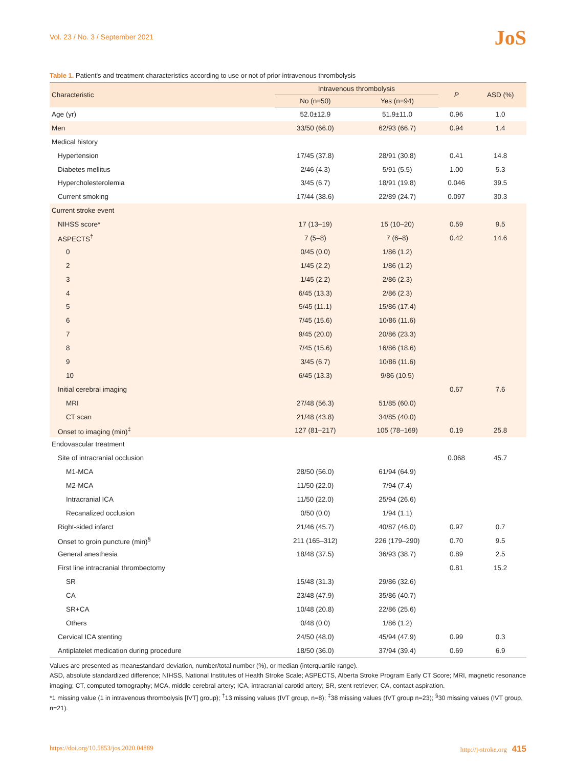Vol. 23 / No. 3 / September 2021
JoS
Table 1. Patient's and treatment characteristics according to use or not of prior intravenous thrombolysis
| Characteristic | Intravenous thrombolysis | | P | ASD (%) |
| --- | --- | --- | --- | --- |
| | No (n=50) | Yes (n=94) | | |
| Age (yr) | 52.0±12.9 | 51.9±11.0 | 0.96 | 1.0 |
| Men | 33/50 (66.0) | 62/93 (66.7) | 0.94 | 1.4 |
| Medical history | | | | |
| Hypertension | 17/45 (37.8) | 28/91 (30.8) | 0.41 | 14.8 |
| Diabetes mellitus | 2/46 (4.3) | 5/91 (5.5) | 1.00 | 5.3 |
| Hypercholesterolemia | 3/45 (6.7) | 18/91 (19.8) | 0.046 | 39.5 |
| Current smoking | 17/44 (38.6) | 22/89 (24.7) | 0.097 | 30.3 |
| Current stroke event | | | | |
| NIHSS score* | 17 (13–19) | 15 (10–20) | 0.59 | 9.5 |
| ASPECTS<sup>†</sup> | 7 (5–8) | 7 (6–8) | 0.42 | 14.6 |
| 0 | 0/45 (0.0) | 1/86 (1.2) | | |
| 2 | 1/45 (2.2) | 1/86 (1.2) | | |
| 3 | 1/45 (2.2) | 2/86 (2.3) | | |
| 4 | 6/45 (13.3) | 2/86 (2.3) | | |
| 5 | 5/45 (11.1) | 15/86 (17.4) | | |
| 6 | 7/45 (15.6) | 10/86 (11.6) | | |
| 7 | 9/45 (20.0) | 20/86 (23.3) | | |
| 8 | 7/45 (15.6) | 16/86 (18.6) | | |
| 9 | 3/45 (6.7) | 10/86 (11.6) | | |
| 10 | 6/45 (13.3) | 9/86 (10.5) | | |
| Initial cerebral imaging | | | 0.67 | 7.6 |
| MRI | 27/48 (56.3) | 51/85 (60.0) | | |
| CT scan | 21/48 (43.8) | 34/85 (40.0) | | |
| Onset to imaging (min)<sup>‡</sup> | 127 (81–217) | 105 (78–169) | 0.19 | 25.8 |
| Endovascular treatment | | | | |
| Site of intracranial occlusion | | | 0.068 | 45.7 |
| M1-MCA | 28/50 (56.0) | 61/94 (64.9) | | |
| M2-MCA | 11/50 (22.0) | 7/94 (7.4) | | |
| Intracranial ICA | 11/50 (22.0) | 25/94 (26.6) | | |
| Recanalized occlusion | 0/50 (0.0) | 1/94 (1.1) | | |
| Right-sided infarct | 21/46 (45.7) | 40/87 (46.0) | 0.97 | 0.7 |
| Onset to groin puncture (min)<sup>§</sup> | 211 (165–312) | 226 (179–290) | 0.70 | 9.5 |
| General anesthesia | 18/48 (37.5) | 36/93 (38.7) | 0.89 | 2.5 |
| First line intracranial thrombectomy | | | 0.81 | 15.2 |
| SR | 15/48 (31.3) | 29/86 (32.6) | | |
| CA | 23/48 (47.9) | 35/86 (40.7) | | |
| SR+CA | 10/48 (20.8) | 22/86 (25.6) | | |
| Others | 0/48 (0.0) | 1/86 (1.2) | | |
| Cervical ICA stenting | 24/50 (48.0) | 45/94 (47.9) | 0.99 | 0.3 |
| Antiplatelet medication during procedure | 18/50 (36.0) | 37/94 (39.4) | 0.69 | 6.9 |
Values are presented as mean±standard deviation, number/total number (%), or median (interquartile range).
ASD, absolute standardized difference; NIHSS, National Institutes of Health Stroke Scale; ASPECTS, Alberta Stroke Program Early CT Score; MRI, magnetic resonance imaging; CT, computed tomography; MCA, middle cerebral artery; ICA, intracranial carotid artery; SR, stent retriever; CA, contact aspiration.
*1 missing value (1 in intravenous thrombolysis [IVT] group); <sup>†</sup>13 missing values (IVT group, n=8); <sup>‡</sup>38 missing values (IVT group n=23); <sup>§</sup>30 missing values (IVT group, n=21).
https://doi.org/10.5853/jos.2020.04889 http://j-stroke.org 415